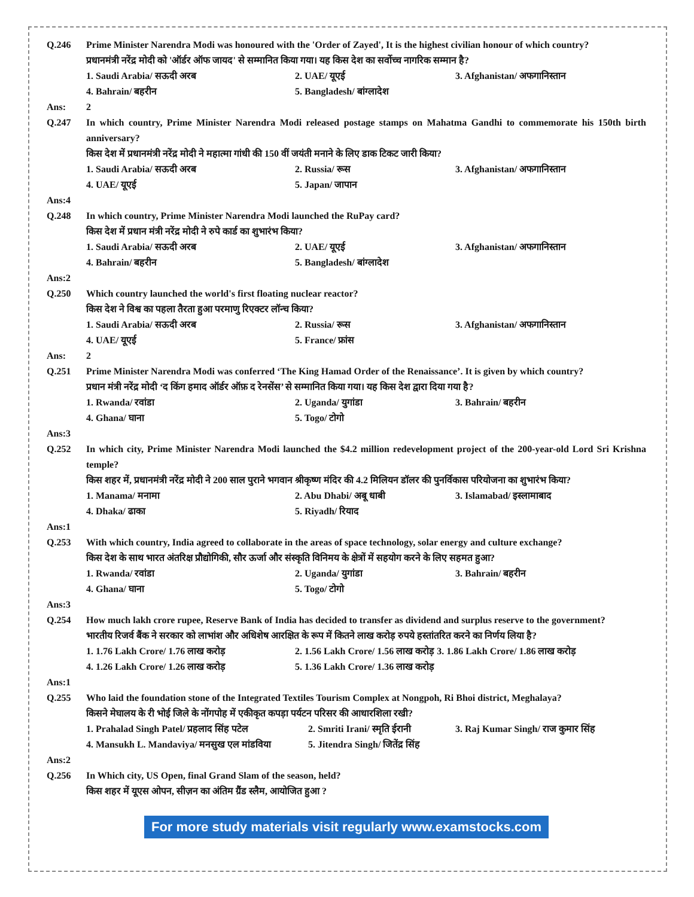Q.246 Prime Minister Narendra Modi was honoured with the 'Order of Zayed', It is the highest civilian honour of which country?
प्रधानमंत्री नरेंद्र मोदी को 'ऑर्डर ऑफ जायद' से सम्मानित किया गया। यह किस देश का सर्वोच्च नागरिक सम्मान है?
1. Saudi Arabia/ सऊदी अरब
2. UAE/ यूएई
3. Afghanistan/ अफगानिस्तान
4. Bahrain/ बहरीन
5. Bangladesh/ बांग्लादेश
Ans: 2
Q.247 In which country, Prime Minister Narendra Modi released postage stamps on Mahatma Gandhi to commemorate his 150th birth anniversary?
किस देश में प्रधानमंत्री नरेंद्र मोदी ने महात्मा गांधी की 150 वीं जयंती मनाने के लिए डाक टिकट जारी किया?
1. Saudi Arabia/ सऊदी अरब
2. Russia/ रूस
3. Afghanistan/ अफगानिस्तान
4. UAE/ यूएई
5. Japan/ जापान
Ans:4
Q.248 In which country, Prime Minister Narendra Modi launched the RuPay card?
किस देश में प्रधान मंत्री नरेंद्र मोदी ने रुपे कार्ड का शुभारंभ किया?
1. Saudi Arabia/ सऊदी अरब
2. UAE/ यूएई
3. Afghanistan/ अफगानिस्तान
4. Bahrain/ बहरीन
5. Bangladesh/ बांग्लादेश
Ans:2
Q.250 Which country launched the world's first floating nuclear reactor?
किस देश ने विश्व का पहला तैरता हुआ परमाणु रिएक्टर लॉन्च किया?
1. Saudi Arabia/ सऊदी अरब
2. Russia/ रूस
3. Afghanistan/ अफगानिस्तान
4. UAE/ यूएई
5. France/ फ्रांस
Ans: 2
Q.251 Prime Minister Narendra Modi was conferred ‘The King Hamad Order of the Renaissance’. It is given by which country?
प्रधान मंत्री नरेंद्र मोदी ‘द किंग हमाद ऑर्डर ऑफ़ द रेनसेंस’ से सम्मानित किया गया। यह किस देश द्वारा दिया गया है?
1. Rwanda/ रवांडा
2. Uganda/ युगांडा
3. Bahrain/ बहरीन
4. Ghana/ घाना
5. Togo/ टोगो
Ans:3
Q.252 In which city, Prime Minister Narendra Modi launched the $4.2 million redevelopment project of the 200-year-old Lord Sri Krishna temple?
किस शहर में, प्रधानमंत्री नरेंद्र मोदी ने 200 साल पुराने भगवान श्रीकृष्ण मंदिर की 4.2 मिलियन डॉलर की पुनर्विकास परियोजना का शुभारंभ किया?
1. Manama/ मनामा
2. Abu Dhabi/ अबू धाबी
3. Islamabad/ इस्लामाबाद
4. Dhaka/ ढाका
5. Riyadh/ रियाद
Ans:1
Q.253 With which country, India agreed to collaborate in the areas of space technology, solar energy and culture exchange?
किस देश के साथ भारत अंतरिक्ष प्रौद्योगिकी, सौर ऊर्जा और संस्कृति विनिमय के क्षेत्रों में सहयोग करने के लिए सहमत हुआ?
1. Rwanda/ रवांडा
2. Uganda/ युगांडा
3. Bahrain/ बहरीन
4. Ghana/ घाना
5. Togo/ टोगो
Ans:3
Q.254 How much lakh crore rupee, Reserve Bank of India has decided to transfer as dividend and surplus reserve to the government?
भारतीय रिजर्व बैंक ने सरकार को लाभांश और अधिशेष आरक्षित के रूप में कितने लाख करोड़ रुपये हस्तांतरित करने का निर्णय लिया है?
1. 1.76 Lakh Crore/ 1.76 लाख करोड़
2. 1.56 Lakh Crore/ 1.56 लाख करोड़ 3. 1.86 Lakh Crore/ 1.86 लाख करोड़
4. 1.26 Lakh Crore/ 1.26 लाख करोड़
5. 1.36 Lakh Crore/ 1.36 लाख करोड़
Ans:1
Q.255 Who laid the foundation stone of the Integrated Textiles Tourism Complex at Nongpoh, Ri Bhoi district, Meghalaya?
किसने मेघालय के री भोई जिले के नोंगपोह में एकीकृत कपड़ा पर्यटन परिसर की आधारशिला रखी?
1. Prahalad Singh Patel/ प्रहलाद सिंह पटेल
2. Smriti Irani/ स्मृति ईरानी
3. Raj Kumar Singh/ राज कुमार सिंह
4. Mansukh L. Mandaviya/ मनसुख एल मांडविया
5. Jitendra Singh/ जितेंद्र सिंह
Ans:2
Q.256 In Which city, US Open, final Grand Slam of the season, held?
किस शहर में यूएस ओपन, सीज़न का अंतिम ग्रैंड स्लैम, आयोजित हुआ ?
For more study materials visit regularly www.examstocks.com